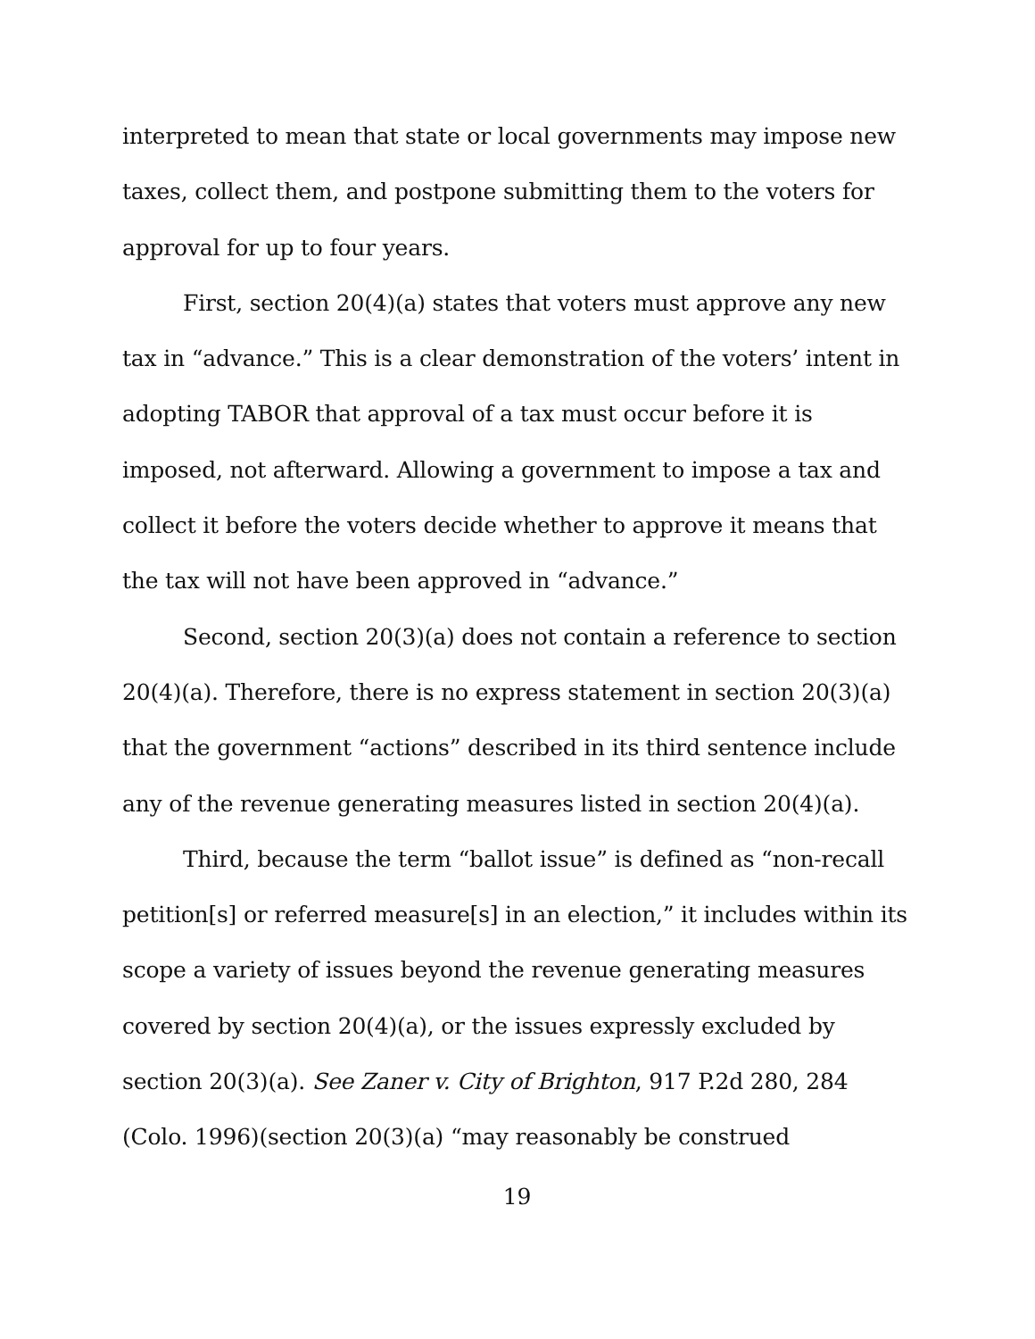interpreted to mean that state or local governments may impose new taxes, collect them, and postpone submitting them to the voters for approval for up to four years.
First, section 20(4)(a) states that voters must approve any new tax in “advance.” This is a clear demonstration of the voters’ intent in adopting TABOR that approval of a tax must occur before it is imposed, not afterward. Allowing a government to impose a tax and collect it before the voters decide whether to approve it means that the tax will not have been approved in “advance.”
Second, section 20(3)(a) does not contain a reference to section 20(4)(a). Therefore, there is no express statement in section 20(3)(a) that the government “actions” described in its third sentence include any of the revenue generating measures listed in section 20(4)(a).
Third, because the term “ballot issue” is defined as “non-recall petition[s] or referred measure[s] in an election,” it includes within its scope a variety of issues beyond the revenue generating measures covered by section 20(4)(a), or the issues expressly excluded by section 20(3)(a). See Zaner v. City of Brighton, 917 P.2d 280, 284 (Colo. 1996)(section 20(3)(a) “may reasonably be construed
19